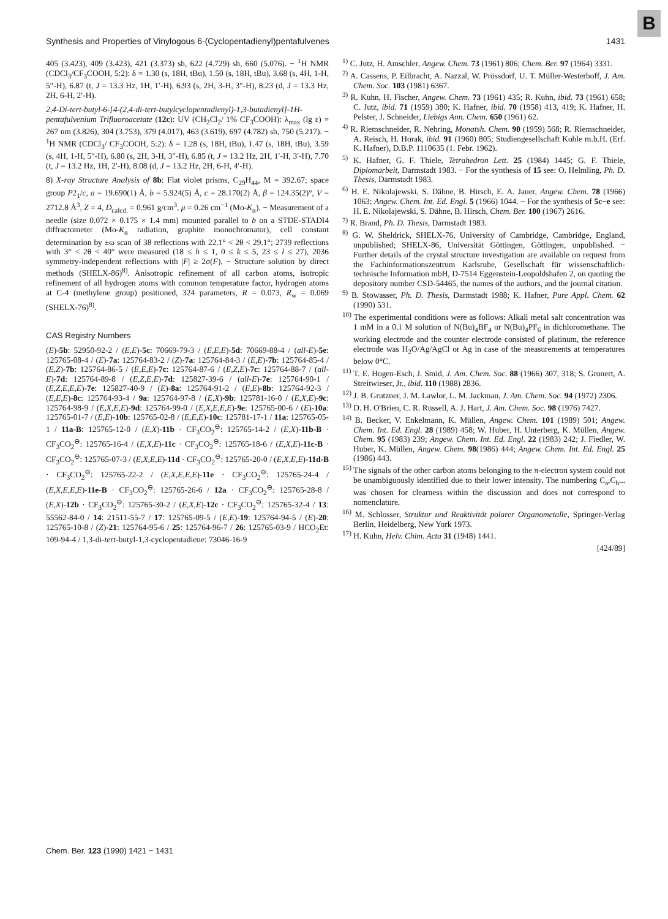B
Synthesis and Properties of Vinylogous 6-(Cyclopentadienyl)pentafulvenes 1431
405 (3.423), 409 (3.423), 421 (3.373) sh, 622 (4.729) sh, 660 (5.076). − <sup>1</sup>H NMR (CDCl<sub>3</sub>/CF<sub>3</sub>COOH, 5:2): δ = 1.30 (s, 18H, tBu), 1.50 (s, 18H, tBu), 3.68 (s, 4H, 1-H, 5″-H), 6.87 (t, J = 13.3 Hz, 1H, 1′-H), 6.93 (s, 2H, 3-H, 3″-H), 8.23 (d, J = 13.3 Hz, 2H, 6-H, 2′-H).
2,4-Di-tert-butyl-6-[4-(2,4-di-tert-butylcyclopentadienyl)-1,3-butadienyl]-1H-pentafulvenium Trifluoroacetate (12c): UV (CH<sub>2</sub>Cl<sub>2</sub>/ 1% CF<sub>3</sub>COOH): λ<sub>max</sub> (lg ε) = 267 nm (3.826), 304 (3.753), 379 (4.017), 463 (3.619), 697 (4.782) sh, 750 (5.217). − <sup>1</sup>H NMR (CDCl<sub>3</sub>/ CF<sub>3</sub>COOH, 5:2): δ = 1.28 (s, 18H, tBu), 1.47 (s, 18H, tBu), 3.59 (s, 4H, 1-H, 5″-H), 6.80 (s, 2H, 3-H, 3″-H), 6.85 (t, J = 13.2 Hz, 2H, 1′-H, 3′-H), 7.70 (t, J = 13.2 Hz, 1H, 2′-H), 8.08 (d, J = 13.2 Hz, 2H, 6-H, 4′-H).
8) X-ray Structure Analysis of 8b: Flat violet prisms, C<sub>29</sub>H<sub>44</sub>, M = 392.67; space group P2<sub>1</sub>/c, a = 19.690(1) Å, b = 5.924(5) Å, c = 28.170(2) Å, β = 124.35(2)°, V = 2712.8 Å<sup>3</sup>, Z = 4, D<sub>calcd.</sub> = 0.961 g/cm<sup>3</sup>, μ = 0.26 cm<sup>−1</sup> (Mo-K<sub>α</sub>). − Measurement of a needle (size 0.072 × 0.175 × 1.4 mm) mounted parallel to b on a STDE-STADI4 diffractometer (Mo-K<sub>α</sub> radiation, graphite monochromator), cell constant determination by ±ω scan of 38 reflections with 22.1° < 2θ < 29.1°; 2739 reflections with 3° < 2θ < 40° were measured (18 ≤ h ≤ 1, 0 ≤ k ≤ 5, 23 ≤ l ≤ 27), 2036 symmetry-independent reflections with |F| ≥ 2σ(F). − Structure solution by direct methods (SHELX-86)<sup>8)</sup>. Anisotropic refinement of all carbon atoms, isotropic refinement of all hydrogen atoms with common temperature factor, hydrogen atoms at C-4 (methylene group) positioned, 324 parameters, R = 0.073, R<sub>w</sub> = 0.069 (SHELX-76)<sup>8)</sup>.
CAS Registry Numbers
(E)-5b: 52950-92-2 / (E,E)-5c: 70669-79-3 / (E,E,E)-5d: 70669-88-4 / (all-E)-5e: 125765-08-4 / (E)-7a: 125764-83-2 / (Z)-7a: 125764-84-3 / (E,E)-7b: 125764-85-4 / (E,Z)-7b: 125764-86-5 / (E,E,E)-7c: 125764-87-6 / (E,Z,E)-7c: 125764-88-7 / (all-E)-7d: 125764-89-8 / (E,Z,E,E)-7d: 125827-39-6 / (all-E)-7e: 125764-90-1 / (E,Z,E,E,E)-7e: 125827-40-9 / (E)-8a: 125764-91-2 / (E,E)-8b: 125764-92-3 / (E,E,E)-8c: 125764-93-4 / 9a: 125764-97-8 / (E,X)-9b: 125781-16-0 / (E,X,E)-9c: 125764-98-9 / (E,X,E,E)-9d: 125764-99-0 / (E,X,E,E,E)-9e: 125765-00-6 / (E)-10a: 125765-01-7 / (E,E)-10b: 125765-02-8 / (E,E,E)-10c: 125781-17-1 / 11a: 125765-05-1 / 11a-B: 125765-12-0 / (E,X)-11b · CF<sub>3</sub>CO<sub>2</sub><sup>⊖</sup>: 125765-14-2 / (E,X)-11b-B · CF<sub>3</sub>CO<sub>2</sub><sup>⊖</sup>: 125765-16-4 / (E,X,E)-11c · CF<sub>3</sub>CO<sub>2</sub><sup>⊖</sup>: 125765-18-6 / (E,X,E)-11c-B · CF<sub>3</sub>CO<sub>2</sub><sup>⊖</sup>: 125765-07-3 / (E,X,E,E)-11d · CF<sub>3</sub>CO<sub>2</sub><sup>⊖</sup>: 125765-20-0 / (E,X,E,E)-11d-B · CF<sub>3</sub>CO<sub>2</sub><sup>⊖</sup>: 125765-22-2 / (E,X,E,E,E)-11e · CF<sub>3</sub>CO<sub>2</sub><sup>⊖</sup>: 125765-24-4 / (E,X,E,E,E)-11e-B · CF<sub>3</sub>CO<sub>2</sub><sup>⊖</sup>: 125765-26-6 / 12a · CF<sub>3</sub>CO<sub>2</sub><sup>⊖</sup>: 125765-28-8 / (E,X)-12b · CF<sub>3</sub>CO<sub>2</sub><sup>⊖</sup>: 125765-30-2 / (E,X,E)-12c · CF<sub>3</sub>CO<sub>2</sub><sup>⊖</sup>: 125765-32-4 / 13: 55562-84-0 / 14: 21511-55-7 / 17: 125765-09-5 / (E,E)-19: 125764-94-5 / (E)-20: 125765-10-8 / (Z)-21: 125764-95-6 / 25: 125764-96-7 / 26: 125765-03-9 / HCO<sub>2</sub>Et: 109-94-4 / 1,3-di-tert-butyl-1,3-cyclopentadiene: 73046-16-9
<sup>1)</sup> C. Jutz, H. Amschler, Angew. Chem. 73 (1961) 806; Chem. Ber. 97 (1964) 3331.
<sup>2)</sup> A. Cassens, P. Eilbracht, A. Nazzal, W. Prössdorf, U. T. Müller-Westerhoff, J. Am. Chem. Soc. 103 (1981) 6367.
<sup>3)</sup> R. Kuhn, H. Fischer, Angew. Chem. 73 (1961) 435; R. Kuhn, ibid. 73 (1961) 658; C. Jutz, ibid. 71 (1959) 380; K. Hafner, ibid. 70 (1958) 413, 419; K. Hafner, H. Pelster, J. Schneider, Liebigs Ann. Chem. 650 (1961) 62.
<sup>4)</sup> R. Riemschneider, R. Nehring, Monatsh. Chem. 90 (1959) 568; R. Riemschneider, A. Reisch, H. Horak, ibid. 91 (1960) 805; Studiengesellschaft Kohle m.b.H. (Erf. K. Hafner), D.B.P. 1110635 (1. Febr. 1962).
<sup>5)</sup> K. Hafner, G. F. Thiele, Tetrahedron Lett. 25 (1984) 1445; G. F. Thiele, Diplomarbeit, Darmstadt 1983. − For the synthesis of 15 see: O. Helmling, Ph. D. Thesis, Darmstadt 1983.
<sup>6)</sup> H. E. Nikolajewski, S. Dähne, B. Hirsch, E. A. Jauer, Angew. Chem. 78 (1966) 1063; Angew. Chem. Int. Ed. Engl. 5 (1966) 1044. − For the synthesis of 5c−e see: H. E. Nikolajewski, S. Dähne, B. Hirsch, Chem. Ber. 100 (1967) 2616.
<sup>7)</sup> R. Brand, Ph. D. Thesis, Darmstadt 1983.
<sup>8)</sup> G. W. Sheldrick, SHELX-76, University of Cambridge, Cambridge, England, unpublished; SHELX-86, Universität Göttingen, Göttingen, unpublished. − Further details of the crystal structure investigation are available on request from the Fachinformationszentrum Karlsruhe, Gesellschaft für wissenschaftlich-technische Information mbH, D-7514 Eggenstein-Leopoldshafen 2, on quoting the depository number CSD-54465, the names of the authors, and the journal citation.
<sup>9)</sup> B. Stowasser, Ph. D. Thesis, Darmstadt 1988; K. Hafner, Pure Appl. Chem. 62 (1990) 531.
<sup>10)</sup> The experimental conditions were as follows: Alkali metal salt concentration was 1 mM in a 0.1 M solution of N(Bu)<sub>4</sub>BF<sub>4</sub> or N(Bu)<sub>4</sub>PF<sub>6</sub> in dichloromethane. The working electrode and the counter electrode consisted of platinum, the reference electrode was H<sub>2</sub>O/Ag/AgCl or Ag in case of the measurements at temperatures below 0°C.
<sup>11)</sup> T. E. Hogen-Esch, J. Smid, J. Am. Chem. Soc. 88 (1966) 307, 318; S. Gronert, A. Streitwieser, Jr., ibid. 110 (1988) 2836.
<sup>12)</sup> J. B. Grutzner, J. M. Lawlor, L. M. Jackman, J. Am. Chem. Soc. 94 (1972) 2306.
<sup>13)</sup> D. H. O'Brien, C. R. Russell, A. J. Hart, J. Am. Chem. Soc. 98 (1976) 7427.
<sup>14)</sup> B. Becker, V. Enkelmann, K. Müllen, Angew. Chem. 101 (1989) 501; Angew. Chem. Int. Ed. Engl. 28 (1989) 458; W. Huber, H. Unterberg, K. Müllen, Angew. Chem. 95 (1983) 239; Angew. Chem. Int. Ed. Engl. 22 (1983) 242; J. Fiedler, W. Huber, K. Müllen, Angew. Chem. 98(1986) 444; Angew. Chem. Int. Ed. Engl. 25 (1986) 443.
<sup>15)</sup> The signals of the other carbon atoms belonging to the π-electron system could not be unambiguously identified due to their lower intensity. The numbering C<sub>a</sub>,C<sub>b</sub>... was chosen for clearness within the discussion and does not correspond to nomenclature.
<sup>16)</sup> M. Schlosser, Struktur und Reaktivität polarer Organometalle, Springer-Verlag Berlin, Heidelberg, New York 1973.
<sup>17)</sup> H. Kuhn, Helv. Chim. Acta 31 (1948) 1441.
[424/89]
Chem. Ber. 123 (1990) 1421 − 1431